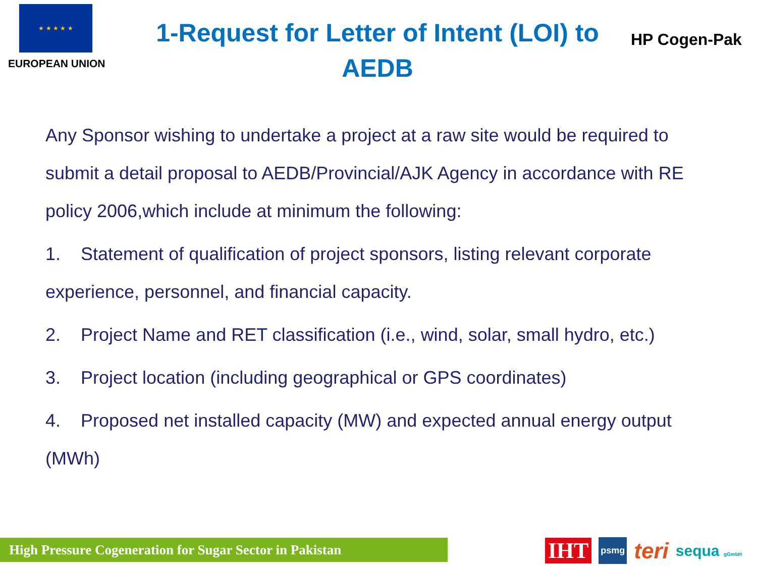★ ★ ★ ★ ★
EUROPEAN UNION
1-Request for Letter of Intent (LOI) to AEDB
HP Cogen-Pak
Any Sponsor wishing to undertake a project at a raw site would be required to submit a detail proposal to AEDB/Provincial/AJK Agency in accordance with RE policy 2006,which include at minimum the following:
1. Statement of qualification of project sponsors, listing relevant corporate experience, personnel, and financial capacity.
2. Project Name and RET classification (i.e., wind, solar, small hydro, etc.)
3. Project location (including geographical or GPS coordinates)
4. Proposed net installed capacity (MW) and expected annual energy output (MWh)
High Pressure Cogeneration for Sugar Sector in Pakistan
IHT psmg teri sequa gGmbH